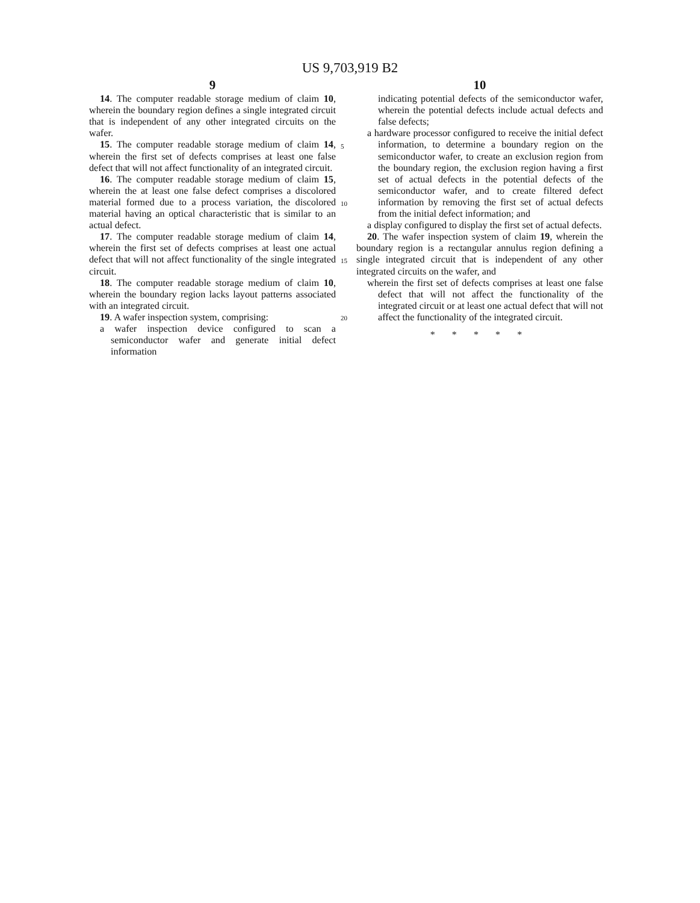US 9,703,919 B2
9
14. The computer readable storage medium of claim 10, wherein the boundary region defines a single integrated circuit that is independent of any other integrated circuits on the wafer.
15. The computer readable storage medium of claim 14, wherein the first set of defects comprises at least one false defect that will not affect functionality of an integrated circuit.
16. The computer readable storage medium of claim 15, wherein the at least one false defect comprises a discolored material formed due to a process variation, the discolored material having an optical characteristic that is similar to an actual defect.
17. The computer readable storage medium of claim 14, wherein the first set of defects comprises at least one actual defect that will not affect functionality of the single integrated circuit.
18. The computer readable storage medium of claim 10, wherein the boundary region lacks layout patterns associated with an integrated circuit.
19. A wafer inspection system, comprising:
a wafer inspection device configured to scan a semiconductor wafer and generate initial defect information
5
10
15
20
10
indicating potential defects of the semiconductor wafer, wherein the potential defects include actual defects and false defects;
a hardware processor configured to receive the initial defect information, to determine a boundary region on the semiconductor wafer, to create an exclusion region from the boundary region, the exclusion region having a first set of actual defects in the potential defects of the semiconductor wafer, and to create filtered defect information by removing the first set of actual defects from the initial defect information; and
a display configured to display the first set of actual defects.
20. The wafer inspection system of claim 19, wherein the boundary region is a rectangular annulus region defining a single integrated circuit that is independent of any other integrated circuits on the wafer, and
wherein the first set of defects comprises at least one false defect that will not affect the functionality of the integrated circuit or at least one actual defect that will not affect the functionality of the integrated circuit.
* * * * *